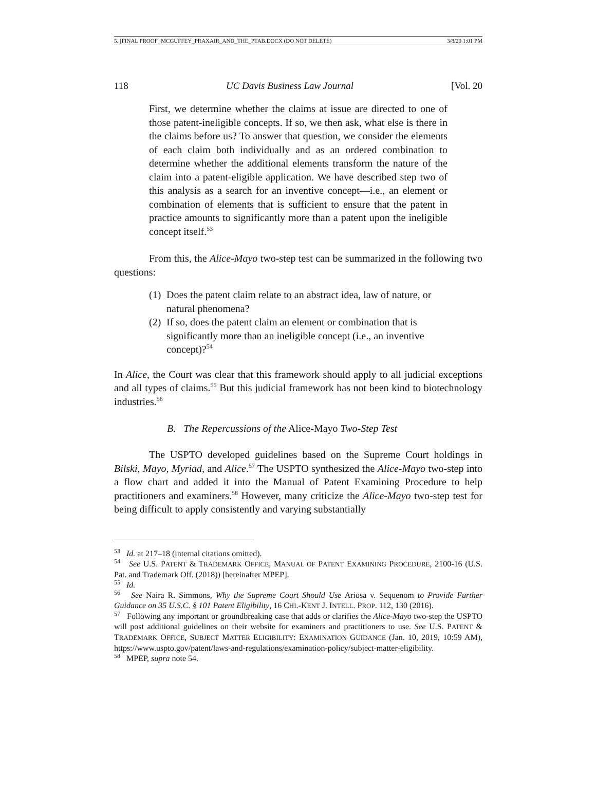5. [FINAL PROOF] MCGUFFEY_PRAXAIR_AND_THE_PTAB.DOCX (DO NOT DELETE) 3/8/20 1:01 PM
118 UC Davis Business Law Journal [Vol. 20
First, we determine whether the claims at issue are directed to one of those patent-ineligible concepts. If so, we then ask, what else is there in the claims before us? To answer that question, we consider the elements of each claim both individually and as an ordered combination to determine whether the additional elements transform the nature of the claim into a patent-eligible application. We have described step two of this analysis as a search for an inventive concept—i.e., an element or combination of elements that is sufficient to ensure that the patent in practice amounts to significantly more than a patent upon the ineligible concept itself.<sup>53</sup>
From this, the Alice-Mayo two-step test can be summarized in the following two questions:
(1) Does the patent claim relate to an abstract idea, law of nature, or natural phenomena?
(2) If so, does the patent claim an element or combination that is significantly more than an ineligible concept (i.e., an inventive concept)?<sup>54</sup>
In Alice, the Court was clear that this framework should apply to all judicial exceptions and all types of claims.<sup>55</sup> But this judicial framework has not been kind to biotechnology industries.<sup>56</sup>
B. The Repercussions of the Alice-Mayo Two-Step Test
The USPTO developed guidelines based on the Supreme Court holdings in Bilski, Mayo, Myriad, and Alice.<sup>57</sup> The USPTO synthesized the Alice-Mayo two-step into a flow chart and added it into the Manual of Patent Examining Procedure to help practitioners and examiners.<sup>58</sup> However, many criticize the Alice-Mayo two-step test for being difficult to apply consistently and varying substantially
<sup>53</sup> Id. at 217–18 (internal citations omitted).
<sup>54</sup> See U.S. PATENT & TRADEMARK OFFICE, MANUAL OF PATENT EXAMINING PROCEDURE, 2100-16 (U.S. Pat. and Trademark Off. (2018)) [hereinafter MPEP].
<sup>55</sup> Id.
<sup>56</sup> See Naira R. Simmons, Why the Supreme Court Should Use Ariosa v. Sequenom to Provide Further Guidance on 35 U.S.C. § 101 Patent Eligibility, 16 CHI.-KENT J. INTELL. PROP. 112, 130 (2016).
<sup>57</sup> Following any important or groundbreaking case that adds or clarifies the Alice-Mayo two-step the USPTO will post additional guidelines on their website for examiners and practitioners to use. See U.S. PATENT & TRADEMARK OFFICE, SUBJECT MATTER ELIGIBILITY: EXAMINATION GUIDANCE (Jan. 10, 2019, 10:59 AM), https://www.uspto.gov/patent/laws-and-regulations/examination-policy/subject-matter-eligibility.
<sup>58</sup> MPEP, supra note 54.